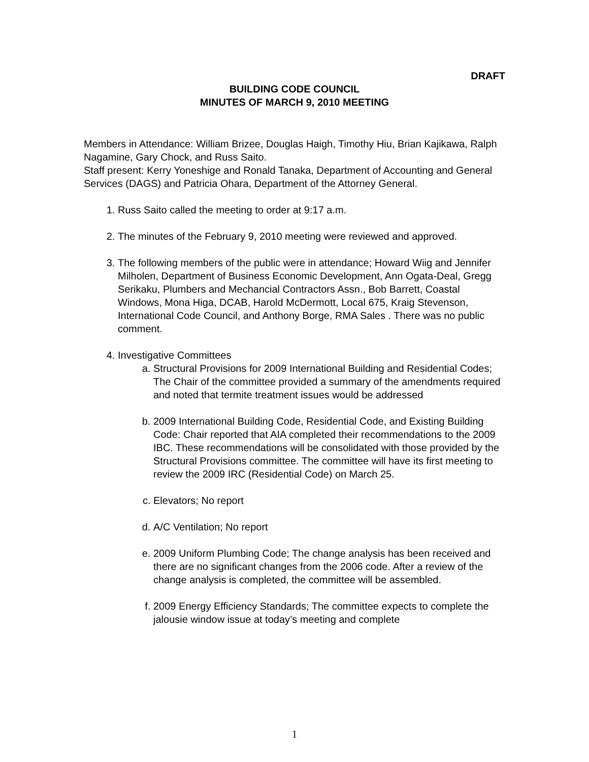DRAFT
BUILDING CODE COUNCIL
MINUTES OF MARCH 9, 2010 MEETING
Members in Attendance: William Brizee, Douglas Haigh, Timothy Hiu, Brian Kajikawa, Ralph Nagamine, Gary Chock, and Russ Saito.
Staff present: Kerry Yoneshige and Ronald Tanaka, Department of Accounting and General Services (DAGS) and Patricia Ohara, Department of the Attorney General.
1. Russ Saito called the meeting to order at 9:17 a.m.
2. The minutes of the February 9, 2010 meeting were reviewed and approved.
3. The following members of the public were in attendance; Howard Wiig and Jennifer Milholen, Department of Business Economic Development, Ann Ogata-Deal, Gregg Serikaku, Plumbers and Mechancial Contractors Assn., Bob Barrett, Coastal Windows, Mona Higa, DCAB, Harold McDermott, Local 675, Kraig Stevenson, International Code Council, and Anthony Borge, RMA Sales . There was no public comment.
4. Investigative Committees
a. Structural Provisions for 2009 International Building and Residential Codes; The Chair of the committee provided a summary of the amendments required and noted that termite treatment issues would be addressed
b. 2009 International Building Code, Residential Code, and Existing Building Code: Chair reported that AIA completed their recommendations to the 2009 IBC. These recommendations will be consolidated with those provided by the Structural Provisions committee. The committee will have its first meeting to review the 2009 IRC (Residential Code) on March 25.
c. Elevators; No report
d. A/C Ventilation; No report
e. 2009 Uniform Plumbing Code; The change analysis has been received and there are no significant changes from the 2006 code. After a review of the change analysis is completed, the committee will be assembled.
f. 2009 Energy Efficiency Standards; The committee expects to complete the jalousie window issue at today’s meeting and complete
1